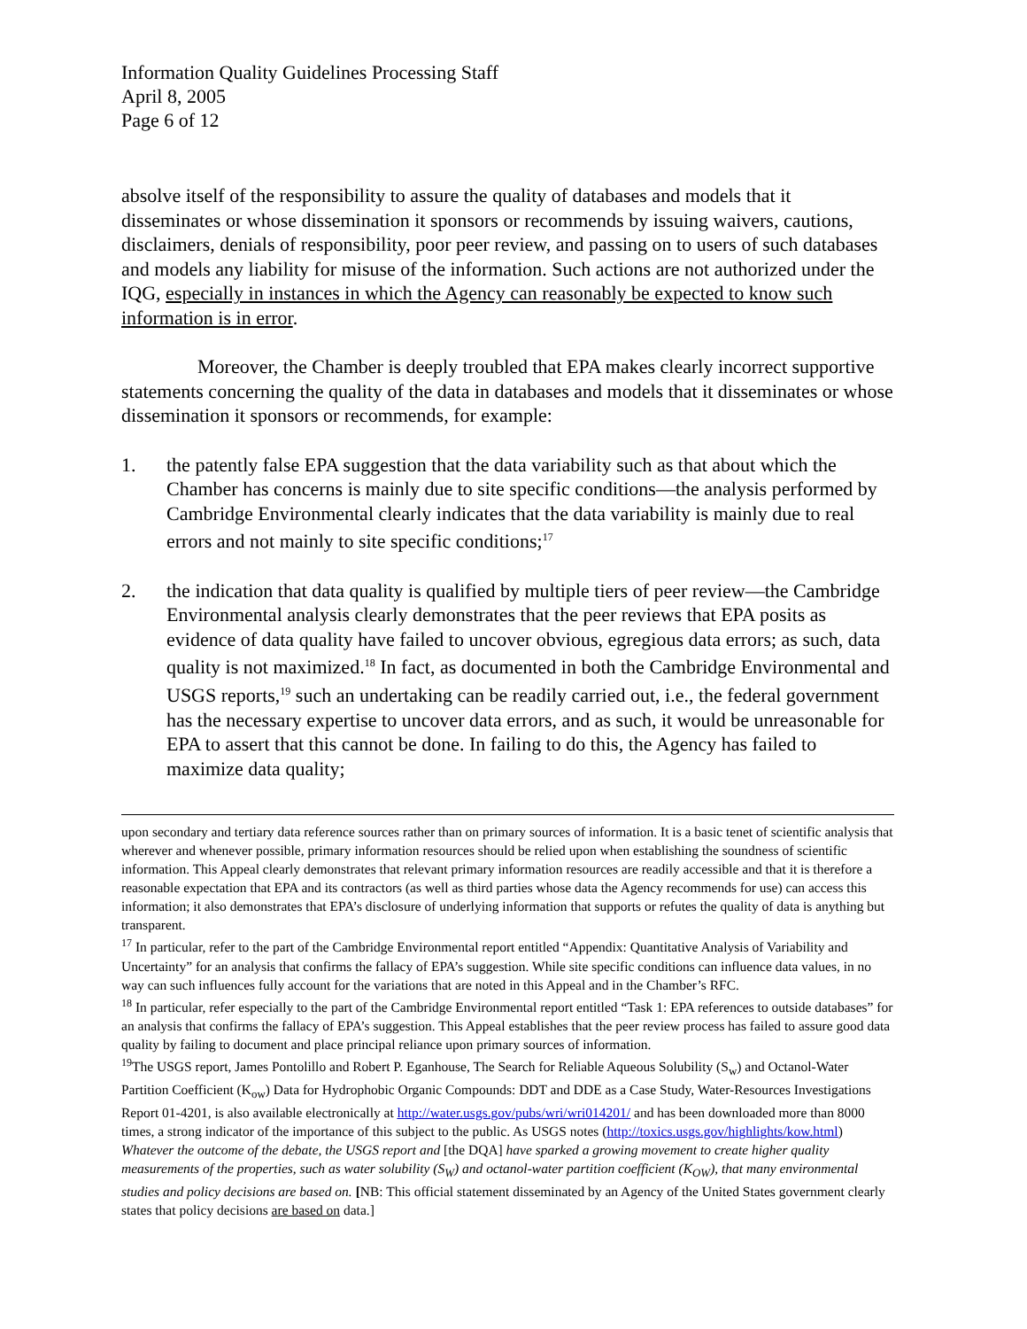Information Quality Guidelines Processing Staff
April 8, 2005
Page 6 of 12
absolve itself of the responsibility to assure the quality of databases and models that it disseminates or whose dissemination it sponsors or recommends by issuing waivers, cautions, disclaimers, denials of responsibility, poor peer review, and passing on to users of such databases and models any liability for misuse of the information. Such actions are not authorized under the IQG, especially in instances in which the Agency can reasonably be expected to know such information is in error.
Moreover, the Chamber is deeply troubled that EPA makes clearly incorrect supportive statements concerning the quality of the data in databases and models that it disseminates or whose dissemination it sponsors or recommends, for example:
1. the patently false EPA suggestion that the data variability such as that about which the Chamber has concerns is mainly due to site specific conditions—the analysis performed by Cambridge Environmental clearly indicates that the data variability is mainly due to real errors and not mainly to site specific conditions;<sup>17</sup>
2. the indication that data quality is qualified by multiple tiers of peer review—the Cambridge Environmental analysis clearly demonstrates that the peer reviews that EPA posits as evidence of data quality have failed to uncover obvious, egregious data errors; as such, data quality is not maximized.<sup>18</sup> In fact, as documented in both the Cambridge Environmental and USGS reports,<sup>19</sup> such an undertaking can be readily carried out, i.e., the federal government has the necessary expertise to uncover data errors, and as such, it would be unreasonable for EPA to assert that this cannot be done. In failing to do this, the Agency has failed to maximize data quality;
upon secondary and tertiary data reference sources rather than on primary sources of information. It is a basic tenet of scientific analysis that wherever and whenever possible, primary information resources should be relied upon when establishing the soundness of scientific information. This Appeal clearly demonstrates that relevant primary information resources are readily accessible and that it is therefore a reasonable expectation that EPA and its contractors (as well as third parties whose data the Agency recommends for use) can access this information; it also demonstrates that EPA’s disclosure of underlying information that supports or refutes the quality of data is anything but transparent.
<sup>17</sup> In particular, refer to the part of the Cambridge Environmental report entitled “Appendix: Quantitative Analysis of Variability and Uncertainty” for an analysis that confirms the fallacy of EPA’s suggestion. While site specific conditions can influence data values, in no way can such influences fully account for the variations that are noted in this Appeal and in the Chamber’s RFC.
<sup>18</sup> In particular, refer especially to the part of the Cambridge Environmental report entitled “Task 1: EPA references to outside databases” for an analysis that confirms the fallacy of EPA’s suggestion. This Appeal establishes that the peer review process has failed to assure good data quality by failing to document and place principal reliance upon primary sources of information.
<sup>19</sup> The USGS report, James Pontolillo and Robert P. Eganhouse, The Search for Reliable Aqueous Solubility (S<sub>w</sub>) and Octanol-Water Partition Coefficient (K<sub>ow</sub>) Data for Hydrophobic Organic Compounds: DDT and DDE as a Case Study, Water-Resources Investigations Report 01-4201, is also available electronically at http://water.usgs.gov/pubs/wri/wri014201/ and has been downloaded more than 8000 times, a strong indicator of the importance of this subject to the public. As USGS notes (http://toxics.usgs.gov/highlights/kow.html) Whatever the outcome of the debate, the USGS report and [the DQA] have sparked a growing movement to create higher quality measurements of the properties, such as water solubility (S<sub>W</sub>) and octanol-water partition coefficient (K<sub>OW</sub>), that many environmental studies and policy decisions are based on. [NB: This official statement disseminated by an Agency of the United States government clearly states that policy decisions are based on data.]